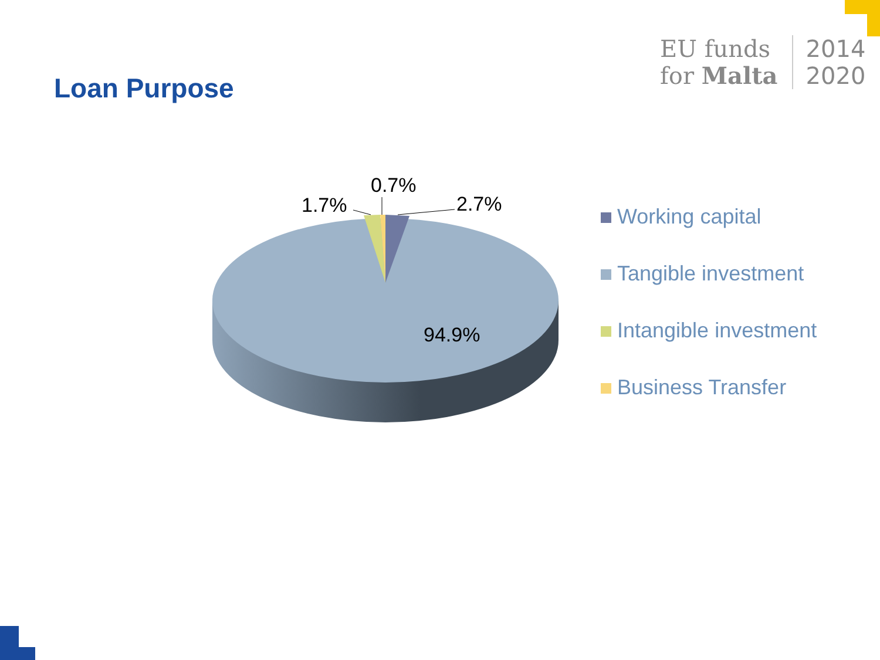Loan Purpose
EU funds
for Malta
2014
2020
0.7%
1.7% 2.7%
94.9%
Working capital
Tangible investment
Intangible investment
Business Transfer